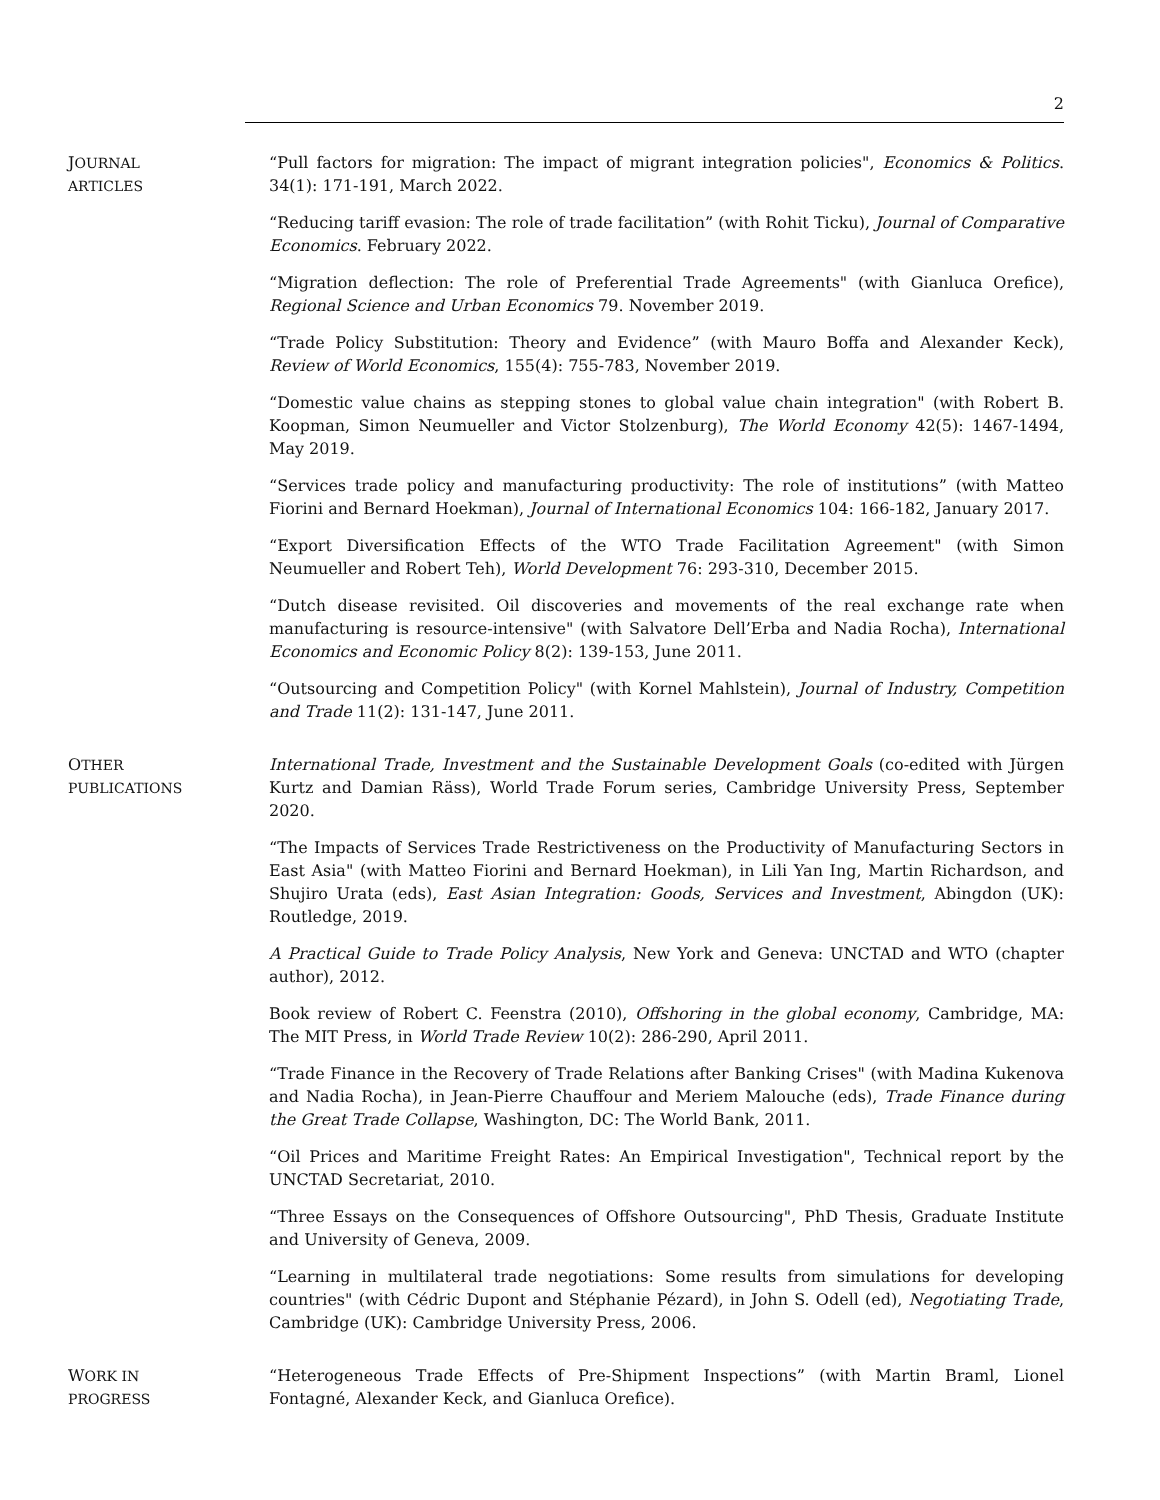2
JOURNAL
ARTICLES
“Pull factors for migration: The impact of migrant integration policies", Economics & Politics. 34(1): 171-191, March 2022.
“Reducing tariff evasion: The role of trade facilitation” (with Rohit Ticku), Journal of Comparative Economics. February 2022.
“Migration deflection: The role of Preferential Trade Agreements" (with Gianluca Orefice), Regional Science and Urban Economics 79. November 2019.
“Trade Policy Substitution: Theory and Evidence” (with Mauro Boffa and Alexander Keck), Review of World Economics, 155(4): 755-783, November 2019.
“Domestic value chains as stepping stones to global value chain integration" (with Robert B. Koopman, Simon Neumueller and Victor Stolzenburg), The World Economy 42(5): 1467-1494, May 2019.
“Services trade policy and manufacturing productivity: The role of institutions” (with Matteo Fiorini and Bernard Hoekman), Journal of International Economics 104: 166-182, January 2017.
“Export Diversification Effects of the WTO Trade Facilitation Agreement" (with Simon Neumueller and Robert Teh), World Development 76: 293-310, December 2015.
“Dutch disease revisited. Oil discoveries and movements of the real exchange rate when manufacturing is resource-intensive" (with Salvatore Dell’Erba and Nadia Rocha), International Economics and Economic Policy 8(2): 139-153, June 2011.
“Outsourcing and Competition Policy" (with Kornel Mahlstein), Journal of Industry, Competition and Trade 11(2): 131-147, June 2011.
OTHER
PUBLICATIONS
International Trade, Investment and the Sustainable Development Goals (co-edited with Jürgen Kurtz and Damian Räss), World Trade Forum series, Cambridge University Press, September 2020.
“The Impacts of Services Trade Restrictiveness on the Productivity of Manufacturing Sectors in East Asia" (with Matteo Fiorini and Bernard Hoekman), in Lili Yan Ing, Martin Richardson, and Shujiro Urata (eds), East Asian Integration: Goods, Services and Investment, Abingdon (UK): Routledge, 2019.
A Practical Guide to Trade Policy Analysis, New York and Geneva: UNCTAD and WTO (chapter author), 2012.
Book review of Robert C. Feenstra (2010), Offshoring in the global economy, Cambridge, MA: The MIT Press, in World Trade Review 10(2): 286-290, April 2011.
“Trade Finance in the Recovery of Trade Relations after Banking Crises" (with Madina Kukenova and Nadia Rocha), in Jean-Pierre Chauffour and Meriem Malouche (eds), Trade Finance during the Great Trade Collapse, Washington, DC: The World Bank, 2011.
“Oil Prices and Maritime Freight Rates: An Empirical Investigation", Technical report by the UNCTAD Secretariat, 2010.
“Three Essays on the Consequences of Offshore Outsourcing", PhD Thesis, Graduate Institute and University of Geneva, 2009.
“Learning in multilateral trade negotiations: Some results from simulations for developing countries" (with Cédric Dupont and Stéphanie Pézard), in John S. Odell (ed), Negotiating Trade, Cambridge (UK): Cambridge University Press, 2006.
WORK IN
PROGRESS
“Heterogeneous Trade Effects of Pre-Shipment Inspections” (with Martin Braml, Lionel Fontagné, Alexander Keck, and Gianluca Orefice).